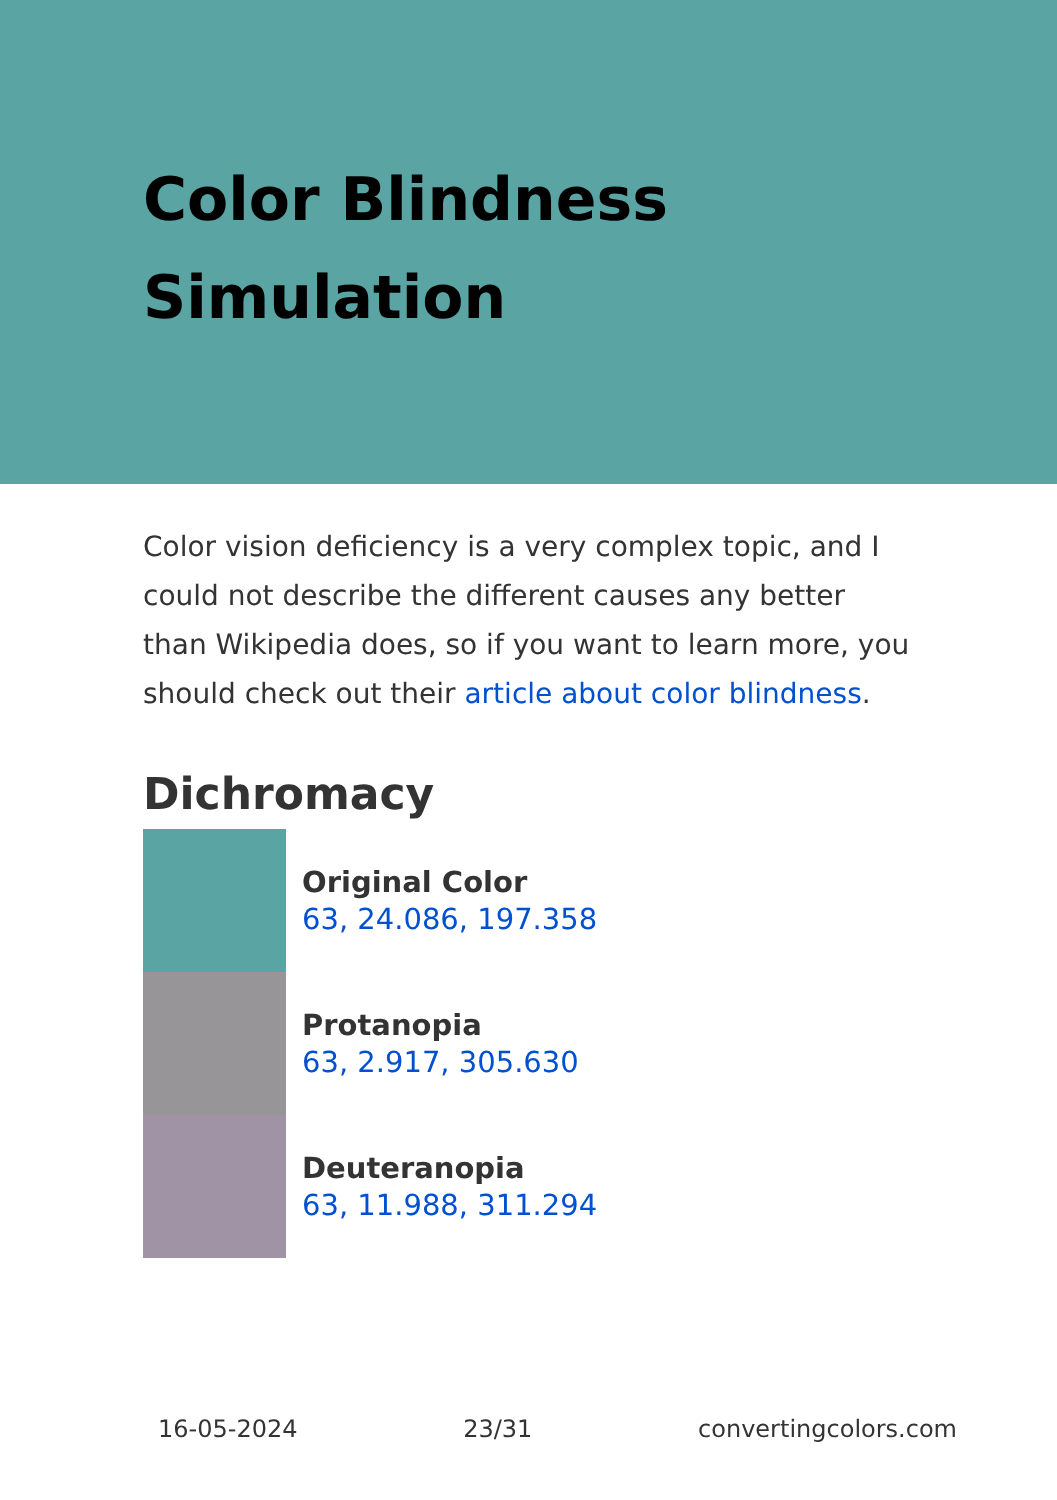Color Blindness Simulation
Color vision deficiency is a very complex topic, and I could not describe the different causes any better than Wikipedia does, so if you want to learn more, you should check out their article about color blindness.
Dichromacy
Original Color
63, 24.086, 197.358
Protanopia
63, 2.917, 305.630
Deuteranopia
63, 11.988, 311.294
16-05-2024 23/31 convertingcolors.com